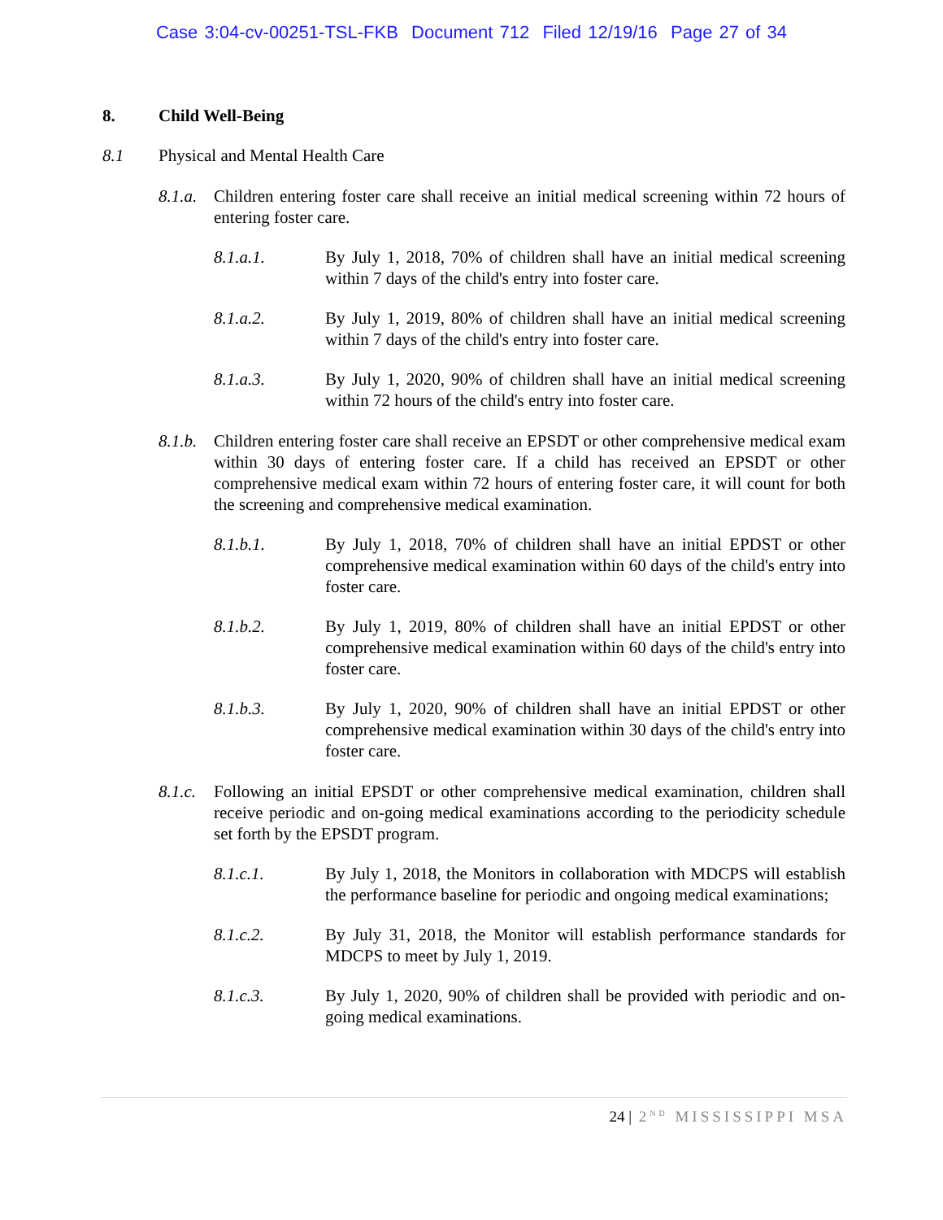Case 3:04-cv-00251-TSL-FKB Document 712 Filed 12/19/16 Page 27 of 34
8. Child Well-Being
8.1 Physical and Mental Health Care
8.1.a. Children entering foster care shall receive an initial medical screening within 72 hours of entering foster care.
8.1.a.1. By July 1, 2018, 70% of children shall have an initial medical screening within 7 days of the child's entry into foster care.
8.1.a.2. By July 1, 2019, 80% of children shall have an initial medical screening within 7 days of the child's entry into foster care.
8.1.a.3. By July 1, 2020, 90% of children shall have an initial medical screening within 72 hours of the child's entry into foster care.
8.1.b. Children entering foster care shall receive an EPSDT or other comprehensive medical exam within 30 days of entering foster care. If a child has received an EPSDT or other comprehensive medical exam within 72 hours of entering foster care, it will count for both the screening and comprehensive medical examination.
8.1.b.1. By July 1, 2018, 70% of children shall have an initial EPDST or other comprehensive medical examination within 60 days of the child's entry into foster care.
8.1.b.2. By July 1, 2019, 80% of children shall have an initial EPDST or other comprehensive medical examination within 60 days of the child's entry into foster care.
8.1.b.3. By July 1, 2020, 90% of children shall have an initial EPDST or other comprehensive medical examination within 30 days of the child's entry into foster care.
8.1.c. Following an initial EPSDT or other comprehensive medical examination, children shall receive periodic and on-going medical examinations according to the periodicity schedule set forth by the EPSDT program.
8.1.c.1. By July 1, 2018, the Monitors in collaboration with MDCPS will establish the performance baseline for periodic and ongoing medical examinations;
8.1.c.2. By July 31, 2018, the Monitor will establish performance standards for MDCPS to meet by July 1, 2019.
8.1.c.3. By July 1, 2020, 90% of children shall be provided with periodic and on-going medical examinations.
24 | 2<sup>ND</sup> MISSISSIPPI MSA